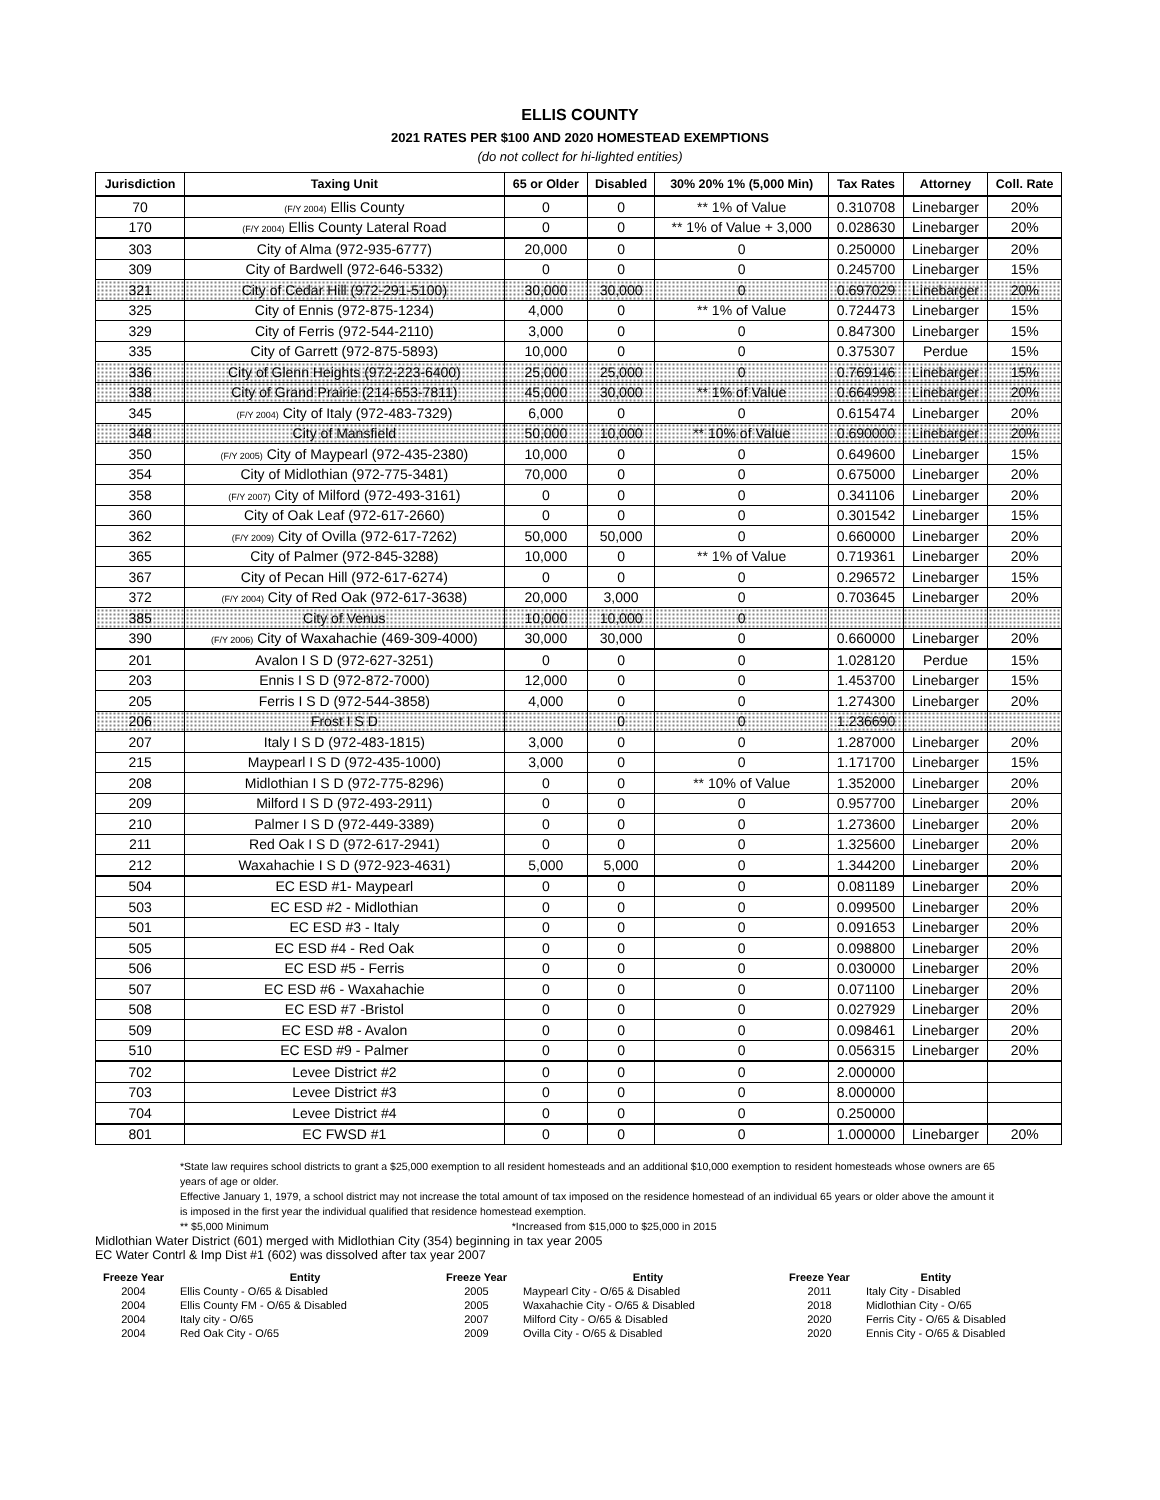ELLIS COUNTY
2021 RATES PER $100 AND 2020 HOMESTEAD EXEMPTIONS
(do not collect for hi-lighted entities)
| Jurisdiction | Taxing Unit | 65 or Older | Disabled | 30% 20% 1% (5,000 Min) | Tax Rates | Attorney | Coll. Rate |
| --- | --- | --- | --- | --- | --- | --- | --- |
| 70 | (F/Y 2004) Ellis County | 0 | 0 | ** 1% of Value | 0.310708 | Linebarger | 20% |
| 170 | (F/Y 2004) Ellis County Lateral Road | 0 | 0 | ** 1% of Value + 3,000 | 0.028630 | Linebarger | 20% |
| 303 | City of Alma (972-935-6777) | 20,000 | 0 | 0 | 0.250000 | Linebarger | 20% |
| 309 | City of Bardwell (972-646-5332) | 0 | 0 | 0 | 0.245700 | Linebarger | 15% |
| 321 | City of Cedar Hill (972-291-5100) | 30,000 | 30,000 | 0 | 0.697029 | Linebarger | 20% |
| 325 | City of Ennis (972-875-1234) | 4,000 | 0 | ** 1% of Value | 0.724473 | Linebarger | 15% |
| 329 | City of Ferris (972-544-2110) | 3,000 | 0 | 0 | 0.847300 | Linebarger | 15% |
| 335 | City of Garrett (972-875-5893) | 10,000 | 0 | 0 | 0.375307 | Perdue | 15% |
| 336 | City of Glenn Heights (972-223-6400) | 25,000 | 25,000 | 0 | 0.769146 | Linebarger | 15% |
| 338 | City of Grand Prairie (214-653-7811) | 45,000 | 30,000 | ** 1% of Value | 0.664998 | Linebarger | 20% |
| 345 | (F/Y 2004) City of Italy (972-483-7329) | 6,000 | 0 | 0 | 0.615474 | Linebarger | 20% |
| 348 | City of Mansfield | 50,000 | 10,000 | ** 10% of Value | 0.690000 | Linebarger | 20% |
| 350 | (F/Y 2005) City of Maypearl (972-435-2380) | 10,000 | 0 | 0 | 0.649600 | Linebarger | 15% |
| 354 | City of Midlothian (972-775-3481) | 70,000 | 0 | 0 | 0.675000 | Linebarger | 20% |
| 358 | (F/Y 2007) City of Milford (972-493-3161) | 0 | 0 | 0 | 0.341106 | Linebarger | 20% |
| 360 | City of Oak Leaf (972-617-2660) | 0 | 0 | 0 | 0.301542 | Linebarger | 15% |
| 362 | (F/Y 2009) City of Ovilla (972-617-7262) | 50,000 | 50,000 | 0 | 0.660000 | Linebarger | 20% |
| 365 | City of Palmer (972-845-3288) | 10,000 | 0 | ** 1% of Value | 0.719361 | Linebarger | 20% |
| 367 | City of Pecan Hill (972-617-6274) | 0 | 0 | 0 | 0.296572 | Linebarger | 15% |
| 372 | (F/Y 2004) City of Red Oak (972-617-3638) | 20,000 | 3,000 | 0 | 0.703645 | Linebarger | 20% |
| 385 | City of Venus | 10,000 | 10,000 | 0 | | | |
| 390 | (F/Y 2006) City of Waxahachie (469-309-4000) | 30,000 | 30,000 | 0 | 0.660000 | Linebarger | 20% |
| 201 | Avalon I S D (972-627-3251) | 0 | 0 | 0 | 1.028120 | Perdue | 15% |
| 203 | Ennis I S D (972-872-7000) | 12,000 | 0 | 0 | 1.453700 | Linebarger | 15% |
| 205 | Ferris I S D (972-544-3858) | 4,000 | 0 | 0 | 1.274300 | Linebarger | 20% |
| 206 | Frost I S D | | 0 | 0 | 1.236690 | | |
| 207 | Italy I S D (972-483-1815) | 3,000 | 0 | 0 | 1.287000 | Linebarger | 20% |
| 215 | Maypearl I S D (972-435-1000) | 3,000 | 0 | 0 | 1.171700 | Linebarger | 15% |
| 208 | Midlothian I S D (972-775-8296) | 0 | 0 | ** 10% of Value | 1.352000 | Linebarger | 20% |
| 209 | Milford I S D (972-493-2911) | 0 | 0 | 0 | 0.957700 | Linebarger | 20% |
| 210 | Palmer I S D (972-449-3389) | 0 | 0 | 0 | 1.273600 | Linebarger | 20% |
| 211 | Red Oak I S D (972-617-2941) | 0 | 0 | 0 | 1.325600 | Linebarger | 20% |
| 212 | Waxahachie I S D (972-923-4631) | 5,000 | 5,000 | 0 | 1.344200 | Linebarger | 20% |
| 504 | EC ESD #1- Maypearl | 0 | 0 | 0 | 0.081189 | Linebarger | 20% |
| 503 | EC ESD #2 - Midlothian | 0 | 0 | 0 | 0.099500 | Linebarger | 20% |
| 501 | EC ESD #3 - Italy | 0 | 0 | 0 | 0.091653 | Linebarger | 20% |
| 505 | EC ESD #4 - Red Oak | 0 | 0 | 0 | 0.098800 | Linebarger | 20% |
| 506 | EC ESD #5 - Ferris | 0 | 0 | 0 | 0.030000 | Linebarger | 20% |
| 507 | EC ESD #6 - Waxahachie | 0 | 0 | 0 | 0.071100 | Linebarger | 20% |
| 508 | EC ESD #7 -Bristol | 0 | 0 | 0 | 0.027929 | Linebarger | 20% |
| 509 | EC ESD #8 - Avalon | 0 | 0 | 0 | 0.098461 | Linebarger | 20% |
| 510 | EC ESD #9 - Palmer | 0 | 0 | 0 | 0.056315 | Linebarger | 20% |
| 702 | Levee District #2 | 0 | 0 | 0 | 2.000000 | | |
| 703 | Levee District #3 | 0 | 0 | 0 | 8.000000 | | |
| 704 | Levee District #4 | 0 | 0 | 0 | 0.250000 | | |
| 801 | EC FWSD #1 | 0 | 0 | 0 | 1.000000 | Linebarger | 20% |
*State law requires school districts to grant a $25,000 exemption to all resident homesteads and an additional $10,000 exemption to resident homesteads whose owners are 65 years of age or older.
Effective January 1, 1979, a school district may not increase the total amount of tax imposed on the residence homestead of an individual 65 years or older above the amount it is imposed in the first year the individual qualified that residence homestead exemption.
** $5,000 Minimum *Increased from $15,000 to $25,000 in 2015
Midlothian Water District (601) merged with Midlothian City (354) beginning in tax year 2005
EC Water Contrl & Imp Dist #1 (602) was dissolved after tax year 2007
| Freeze Year | Entity | Freeze Year | Entity | Freeze Year | Entity |
| --- | --- | --- | --- | --- | --- |
| 2004 | Ellis County - O/65 & Disabled | 2005 | Maypearl City - O/65 & Disabled | 2011 | Italy City - Disabled |
| 2004 | Ellis County FM - O/65 & Disabled | 2005 | Waxahachie City - O/65 & Disabled | 2018 | Midlothian City - O/65 |
| 2004 | Italy city - O/65 | 2007 | Milford City - O/65 & Disabled | 2020 | Ferris City - O/65 & Disabled |
| 2004 | Red Oak City - O/65 | 2009 | Ovilla City - O/65 & Disabled | 2020 | Ennis City - O/65 & Disabled |